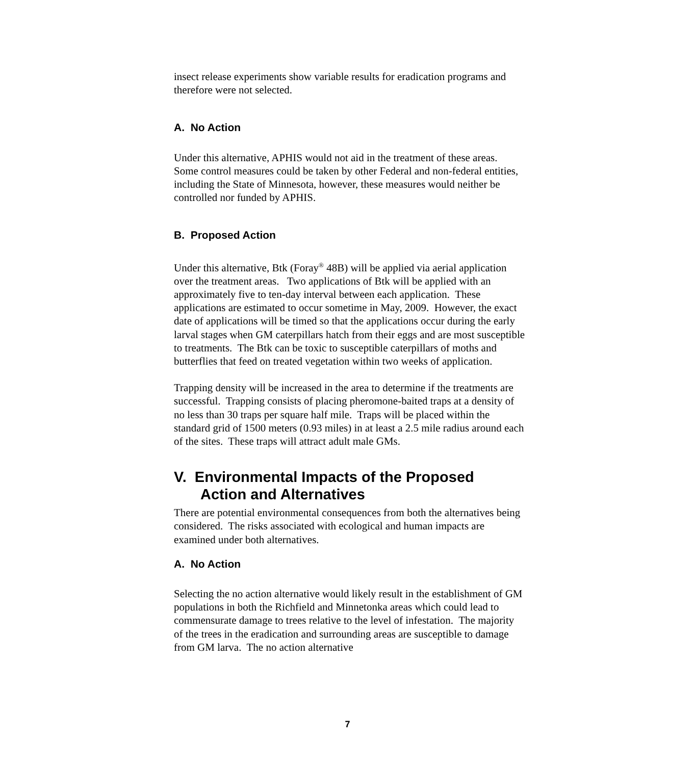insect release experiments show variable results for eradication programs and therefore were not selected.
A. No Action
Under this alternative, APHIS would not aid in the treatment of these areas. Some control measures could be taken by other Federal and non-federal entities, including the State of Minnesota, however, these measures would neither be controlled nor funded by APHIS.
B. Proposed Action
Under this alternative, Btk (Foray<sup>®</sup> 48B) will be applied via aerial application over the treatment areas. Two applications of Btk will be applied with an approximately five to ten-day interval between each application. These applications are estimated to occur sometime in May, 2009. However, the exact date of applications will be timed so that the applications occur during the early larval stages when GM caterpillars hatch from their eggs and are most susceptible to treatments. The Btk can be toxic to susceptible caterpillars of moths and butterflies that feed on treated vegetation within two weeks of application.
Trapping density will be increased in the area to determine if the treatments are successful. Trapping consists of placing pheromone-baited traps at a density of no less than 30 traps per square half mile. Traps will be placed within the standard grid of 1500 meters (0.93 miles) in at least a 2.5 mile radius around each of the sites. These traps will attract adult male GMs.
V. Environmental Impacts of the Proposed
Action and Alternatives
There are potential environmental consequences from both the alternatives being considered. The risks associated with ecological and human impacts are examined under both alternatives.
A. No Action
Selecting the no action alternative would likely result in the establishment of GM populations in both the Richfield and Minnetonka areas which could lead to commensurate damage to trees relative to the level of infestation. The majority of the trees in the eradication and surrounding areas are susceptible to damage from GM larva. The no action alternative
7